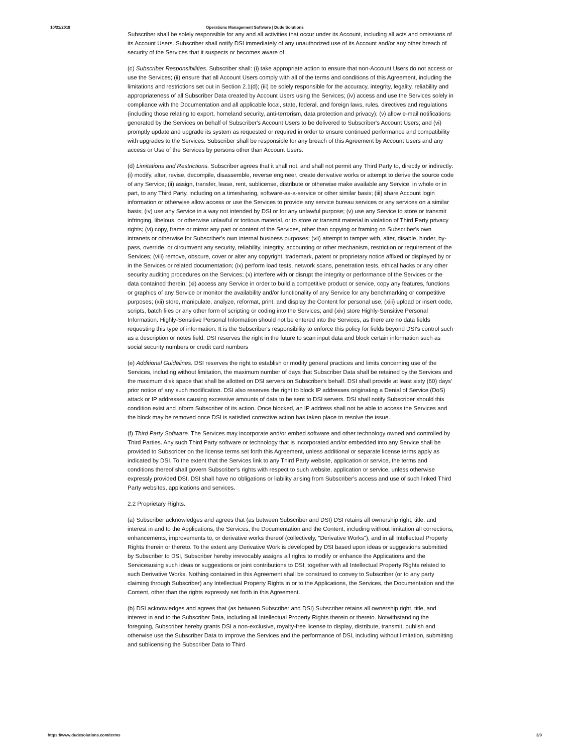10/31/2018 Operations Management Software | Dude Solutions
Subscriber shall be solely responsible for any and all activities that occur under its Account, including all acts and omissions of its Account Users. Subscriber shall notify DSI immediately of any unauthorized use of its Account and/or any other breach of security of the Services that it suspects or becomes aware of.
(c) Subscriber Responsibilities. Subscriber shall: (i) take appropriate action to ensure that non-Account Users do not access or use the Services; (ii) ensure that all Account Users comply with all of the terms and conditions of this Agreement, including the limitations and restrictions set out in Section 2.1(d); (iii) be solely responsible for the accuracy, integrity, legality, reliability and appropriateness of all Subscriber Data created by Account Users using the Services; (iv) access and use the Services solely in compliance with the Documentation and all applicable local, state, federal, and foreign laws, rules, directives and regulations (including those relating to export, homeland security, anti-terrorism, data protection and privacy); (v) allow e-mail notifications generated by the Services on behalf of Subscriber's Account Users to be delivered to Subscriber's Account Users; and (vi) promptly update and upgrade its system as requested or required in order to ensure continued performance and compatibility with upgrades to the Services. Subscriber shall be responsible for any breach of this Agreement by Account Users and any access or Use of the Services by persons other than Account Users.
(d) Limitations and Restrictions. Subscriber agrees that it shall not, and shall not permit any Third Party to, directly or indirectly: (i) modify, alter, revise, decompile, disassemble, reverse engineer, create derivative works or attempt to derive the source code of any Service; (ii) assign, transfer, lease, rent, sublicense, distribute or otherwise make available any Service, in whole or in part, to any Third Party, including on a timesharing, software-as-a-service or other similar basis; (iii) share Account login information or otherwise allow access or use the Services to provide any service bureau services or any services on a similar basis; (iv) use any Service in a way not intended by DSI or for any unlawful purpose; (v) use any Service to store or transmit infringing, libelous, or otherwise unlawful or tortious material, or to store or transmit material in violation of Third Party privacy rights; (vi) copy, frame or mirror any part or content of the Services, other than copying or framing on Subscriber's own intranets or otherwise for Subscriber's own internal business purposes; (vii) attempt to tamper with, alter, disable, hinder, by-pass, override, or circumvent any security, reliability, integrity, accounting or other mechanism, restriction or requirement of the Services; (viii) remove, obscure, cover or alter any copyright, trademark, patent or proprietary notice affixed or displayed by or in the Services or related documentation; (ix) perform load tests, network scans, penetration tests, ethical hacks or any other security auditing procedures on the Services; (x) interfere with or disrupt the integrity or performance of the Services or the data contained therein; (xi) access any Service in order to build a competitive product or service, copy any features, functions or graphics of any Service or monitor the availability and/or functionality of any Service for any benchmarking or competitive purposes; (xii) store, manipulate, analyze, reformat, print, and display the Content for personal use; (xiii) upload or insert code, scripts, batch files or any other form of scripting or coding into the Services; and (xiv) store Highly-Sensitive Personal Information. Highly-Sensitive Personal Information should not be entered into the Services, as there are no data fields requesting this type of information. It is the Subscriber's responsibility to enforce this policy for fields beyond DSI's control such as a description or notes field. DSI reserves the right in the future to scan input data and block certain information such as social security numbers or credit card numbers
(e) Additional Guidelines. DSI reserves the right to establish or modify general practices and limits concerning use of the Services, including without limitation, the maximum number of days that Subscriber Data shall be retained by the Services and the maximum disk space that shall be allotted on DSI servers on Subscriber's behalf. DSI shall provide at least sixty (60) days' prior notice of any such modification. DSI also reserves the right to block IP addresses originating a Denial of Service (DoS) attack or IP addresses causing excessive amounts of data to be sent to DSI servers. DSI shall notify Subscriber should this condition exist and inform Subscriber of its action. Once blocked, an IP address shall not be able to access the Services and the block may be removed once DSI is satisfied corrective action has taken place to resolve the issue.
(f) Third Party Software. The Services may incorporate and/or embed software and other technology owned and controlled by Third Parties. Any such Third Party software or technology that is incorporated and/or embedded into any Service shall be provided to Subscriber on the license terms set forth this Agreement, unless additional or separate license terms apply as indicated by DSI. To the extent that the Services link to any Third Party website, application or service, the terms and conditions thereof shall govern Subscriber's rights with respect to such website, application or service, unless otherwise expressly provided DSI. DSI shall have no obligations or liability arising from Subscriber's access and use of such linked Third Party websites, applications and services.
2.2 Proprietary Rights.
(a) Subscriber acknowledges and agrees that (as between Subscriber and DSI) DSI retains all ownership right, title, and interest in and to the Applications, the Services, the Documentation and the Content, including without limitation all corrections, enhancements, improvements to, or derivative works thereof (collectively, "Derivative Works"), and in all Intellectual Property Rights therein or thereto. To the extent any Derivative Work is developed by DSI based upon ideas or suggestions submitted by Subscriber to DSI, Subscriber hereby irrevocably assigns all rights to modify or enhance the Applications and the Servicesusing such ideas or suggestions or joint contributions to DSI, together with all Intellectual Property Rights related to such Derivative Works. Nothing contained in this Agreement shall be construed to convey to Subscriber (or to any party claiming through Subscriber) any Intellectual Property Rights in or to the Applications, the Services, the Documentation and the Content, other than the rights expressly set forth in this Agreement.
(b) DSI acknowledges and agrees that (as between Subscriber and DSI) Subscriber retains all ownership right, title, and interest in and to the Subscriber Data, including all Intellectual Property Rights therein or thereto. Notwithstanding the foregoing, Subscriber hereby grants DSI a non-exclusive, royalty-free license to display, distribute, transmit, publish and otherwise use the Subscriber Data to improve the Services and the performance of DSI, including without limitation, submitting and sublicensing the Subscriber Data to Third
https://www.dudesolutions.com/terms 3/9